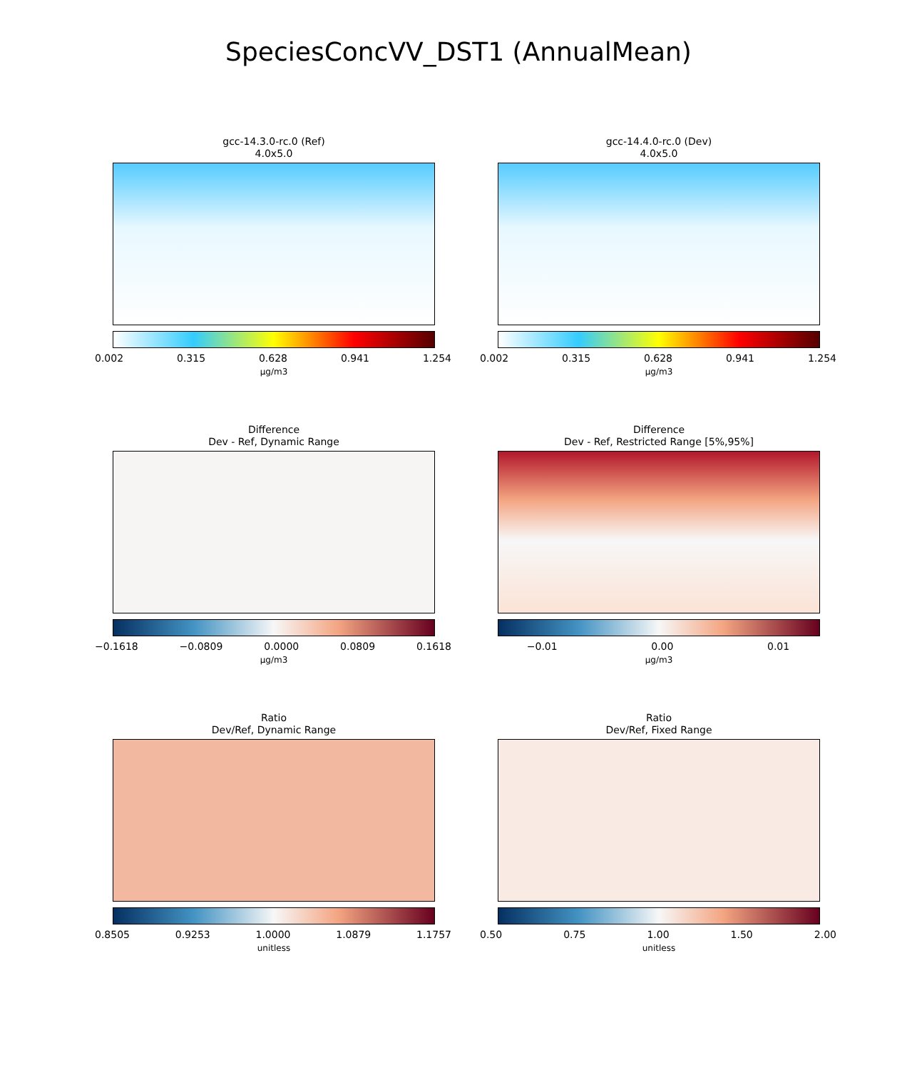SpeciesConcVV_DST1 (AnnualMean)
gcc-14.3.0-rc.0 (Ref)
4.0x5.0
0.002 0.315 0.628 0.941 1.254
µg/m3
gcc-14.4.0-rc.0 (Dev)
4.0x5.0
0.002 0.315 0.628 0.941 1.254
µg/m3
Difference
Dev - Ref, Dynamic Range
−0.1618 −0.0809 0.0000 0.0809 0.1618
µg/m3
Difference
Dev - Ref, Restricted Range [5%,95%]
−0.01 0.00 0.01
µg/m3
Ratio
Dev/Ref, Dynamic Range
0.8505 0.9253 1.0000 1.0879 1.1757
unitless
Ratio
Dev/Ref, Fixed Range
0.50 0.75 1.00 1.50 2.00
unitless